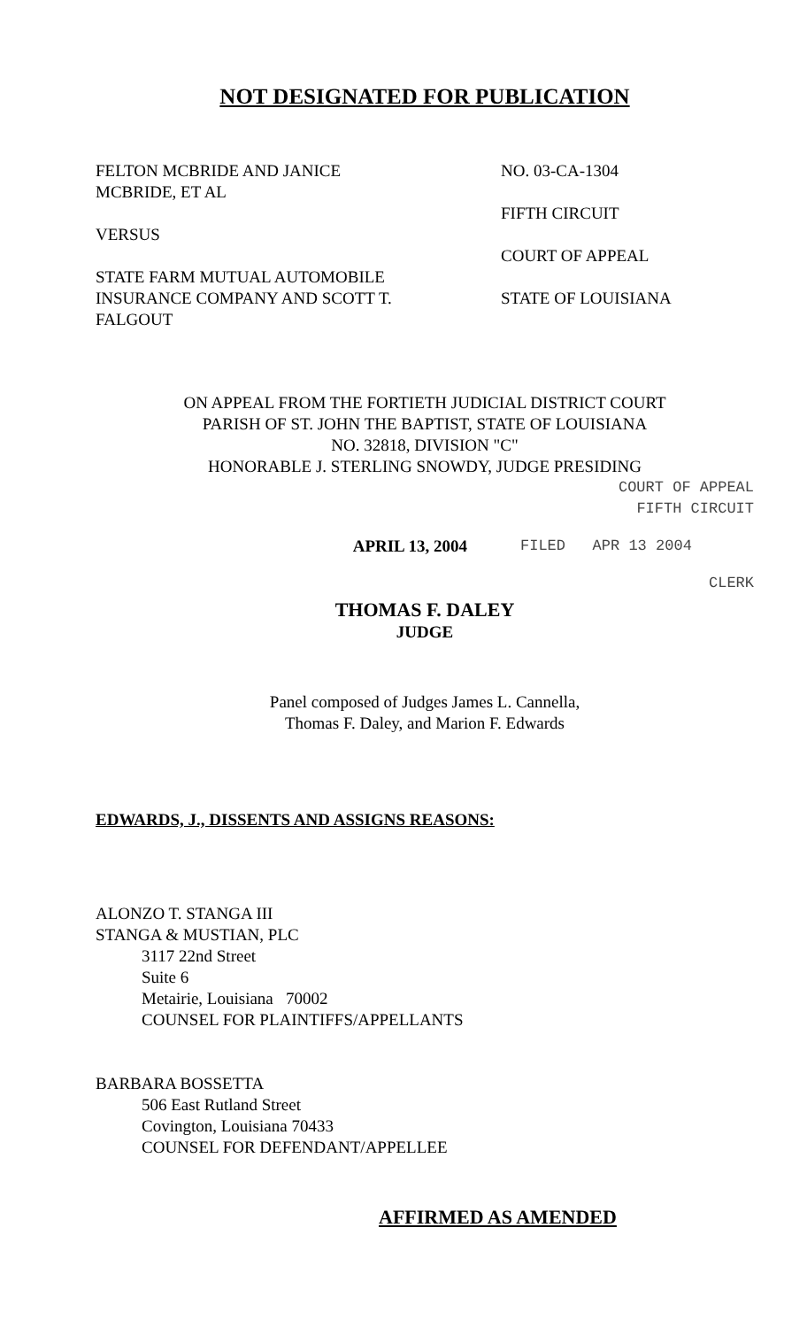NOT DESIGNATED FOR PUBLICATION
FELTON MCBRIDE AND JANICE
MCBRIDE, ET AL
VERSUS
STATE FARM MUTUAL AUTOMOBILE
INSURANCE COMPANY AND SCOTT T.
FALGOUT
NO. 03-CA-1304
FIFTH CIRCUIT
COURT OF APPEAL
STATE OF LOUISIANA
ON APPEAL FROM THE FORTIETH JUDICIAL DISTRICT COURT
PARISH OF ST. JOHN THE BAPTIST, STATE OF LOUISIANA
NO. 32818, DIVISION "C"
HONORABLE J. STERLING SNOWDY, JUDGE PRESIDING
COURT OF APPEAL
FIFTH CIRCUIT
APRIL 13, 2004 FILED APR 13 2004
CLERK
THOMAS F. DALEY
JUDGE
Panel composed of Judges James L. Cannella,
Thomas F. Daley, and Marion F. Edwards
EDWARDS, J., DISSENTS AND ASSIGNS REASONS:
ALONZO T. STANGA III
STANGA & MUSTIAN, PLC
3117 22nd Street
Suite 6
Metairie, Louisiana 70002
COUNSEL FOR PLAINTIFFS/APPELLANTS
BARBARA BOSSETTA
506 East Rutland Street
Covington, Louisiana 70433
COUNSEL FOR DEFENDANT/APPELLEE
AFFIRMED AS AMENDED